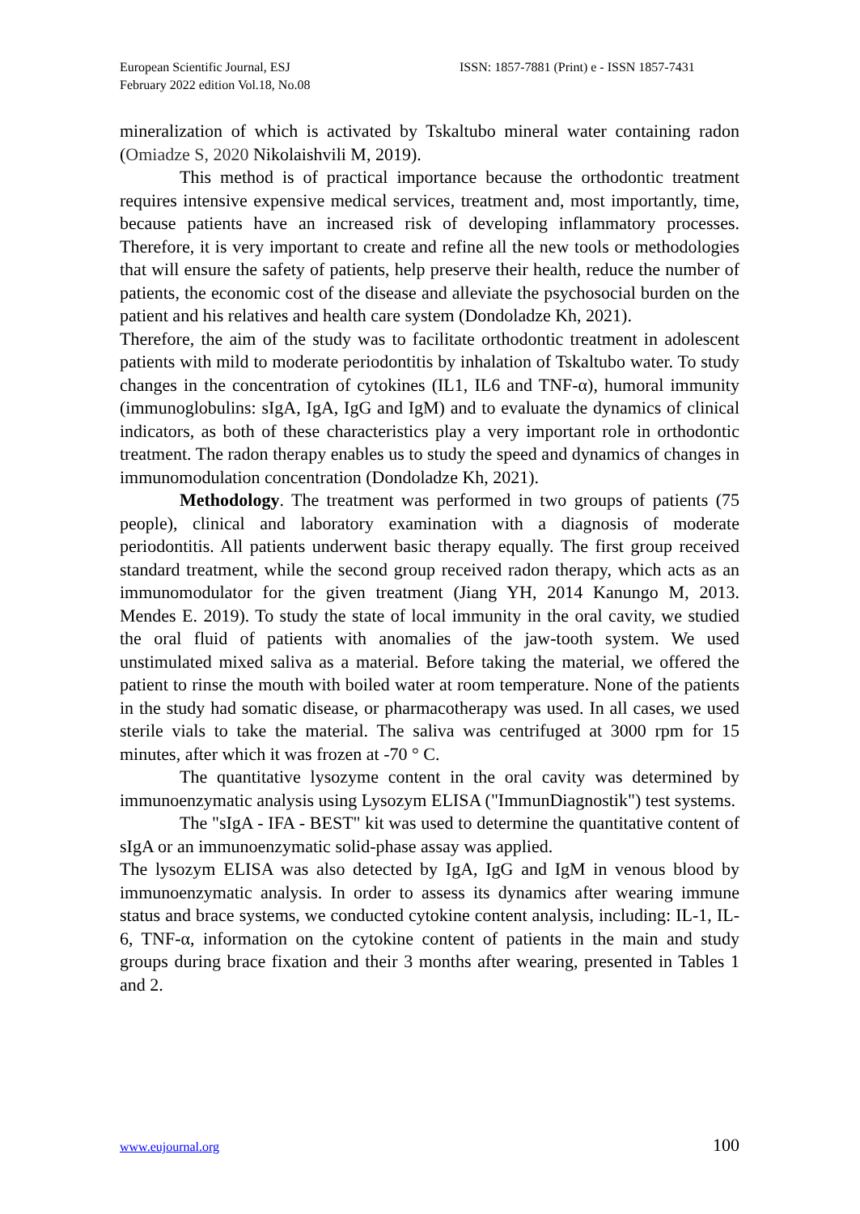European Scientific Journal, ESJ
February 2022 edition Vol.18, No.08
ISSN: 1857-7881 (Print) e - ISSN 1857-7431
mineralization of which is activated by Tskaltubo mineral water containing radon (Omiadze S, 2020 Nikolaishvili M, 2019).
This method is of practical importance because the orthodontic treatment requires intensive expensive medical services, treatment and, most importantly, time, because patients have an increased risk of developing inflammatory processes. Therefore, it is very important to create and refine all the new tools or methodologies that will ensure the safety of patients, help preserve their health, reduce the number of patients, the economic cost of the disease and alleviate the psychosocial burden on the patient and his relatives and health care system (Dondoladze Kh, 2021).
Therefore, the aim of the study was to facilitate orthodontic treatment in adolescent patients with mild to moderate periodontitis by inhalation of Tskaltubo water. To study changes in the concentration of cytokines (IL1, IL6 and TNF-α), humoral immunity (immunoglobulins: sIgA, IgA, IgG and IgM) and to evaluate the dynamics of clinical indicators, as both of these characteristics play a very important role in orthodontic treatment. The radon therapy enables us to study the speed and dynamics of changes in immunomodulation concentration (Dondoladze Kh, 2021).
Methodology. The treatment was performed in two groups of patients (75 people), clinical and laboratory examination with a diagnosis of moderate periodontitis. All patients underwent basic therapy equally. The first group received standard treatment, while the second group received radon therapy, which acts as an immunomodulator for the given treatment (Jiang YH, 2014 Kanungo M, 2013. Mendes E. 2019). To study the state of local immunity in the oral cavity, we studied the oral fluid of patients with anomalies of the jaw-tooth system. We used unstimulated mixed saliva as a material. Before taking the material, we offered the patient to rinse the mouth with boiled water at room temperature. None of the patients in the study had somatic disease, or pharmacotherapy was used. In all cases, we used sterile vials to take the material. The saliva was centrifuged at 3000 rpm for 15 minutes, after which it was frozen at -70 ° C.
The quantitative lysozyme content in the oral cavity was determined by immunoenzymatic analysis using Lysozym ELISA ("ImmunDiagnostik") test systems.
The "sIgA - IFA - BEST" kit was used to determine the quantitative content of sIgA or an immunoenzymatic solid-phase assay was applied.
The lysozym ELISA was also detected by IgA, IgG and IgM in venous blood by immunoenzymatic analysis. In order to assess its dynamics after wearing immune status and brace systems, we conducted cytokine content analysis, including: IL-1, IL-6, TNF-α, information on the cytokine content of patients in the main and study groups during brace fixation and their 3 months after wearing, presented in Tables 1 and 2.
www.eujournal.org 100